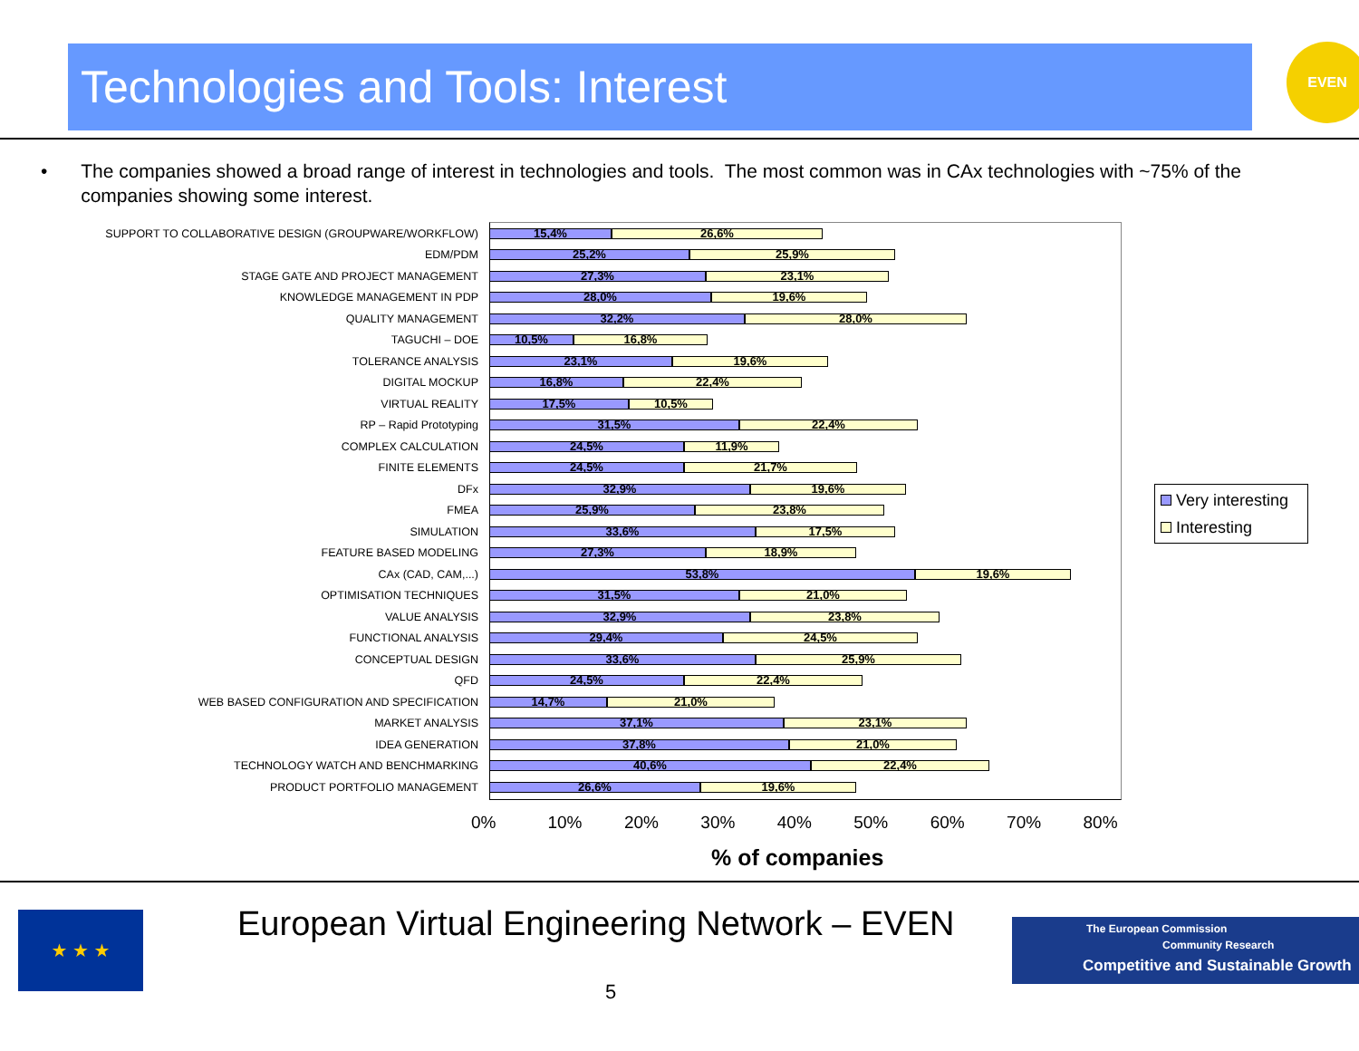Technologies and Tools: Interest EVEN
• The companies showed a broad range of interest in technologies and tools. The most common was in CAx technologies with ~75% of the companies showing some interest.
SUPPORT TO COLLABORATIVE DESIGN (GROUPWARE/WORKFLOW)
15,4% 26,6%
EDM/PDM
25,2% 25,9%
STAGE GATE AND PROJECT MANAGEMENT
27,3% 23,1%
KNOWLEDGE MANAGEMENT IN PDP
28,0% 19,6%
QUALITY MANAGEMENT
32,2% 28,0%
TAGUCHI – DOE
10,5% 16,8%
TOLERANCE ANALYSIS
23,1% 19,6%
DIGITAL MOCKUP
16,8% 22,4%
VIRTUAL REALITY
17,5% 10,5%
RP – Rapid Prototyping
31,5% 22,4%
COMPLEX CALCULATION
24,5% 11,9%
FINITE ELEMENTS
24,5% 21,7%
DFx
32,9% 19,6%
FMEA
25,9% 23,8%
SIMULATION
33,6% 17,5%
FEATURE BASED MODELING
27,3% 18,9%
CAx (CAD, CAM,...)
53,8% 19,6%
OPTIMISATION TECHNIQUES
31,5% 21,0%
VALUE ANALYSIS
32,9% 23,8%
FUNCTIONAL ANALYSIS
29,4% 24,5%
CONCEPTUAL DESIGN
33,6% 25,9%
QFD
24,5% 22,4%
WEB BASED CONFIGURATION AND SPECIFICATION
14,7% 21,0%
MARKET ANALYSIS
37,1% 23,1%
IDEA GENERATION
37,8% 21,0%
TECHNOLOGY WATCH AND BENCHMARKING
40,6% 22,4%
PRODUCT PORTFOLIO MANAGEMENT
26,6% 19,6%
0% 10% 20% 30% 40% 50% 60% 70% 80%
% of companies
Very interesting
Interesting
★ ★ ★
European Virtual Engineering Network – EVEN
5
The European Commission
Community Research
Competitive and Sustainable Growth